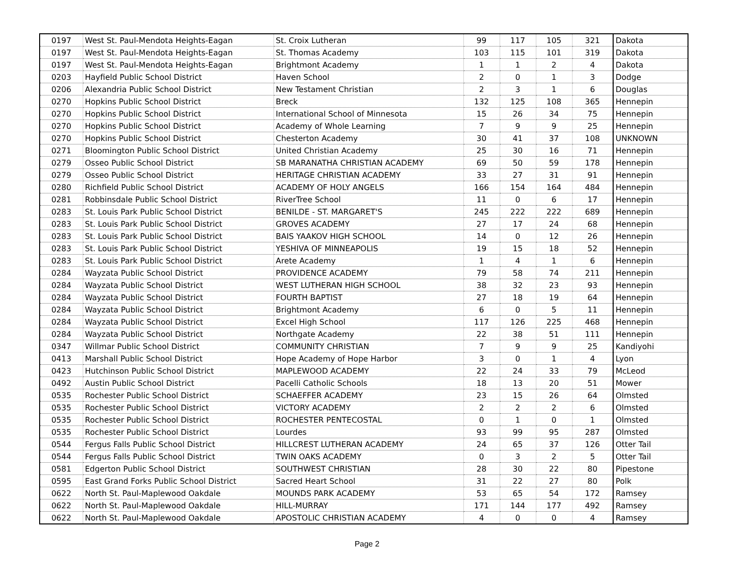| 0197 | West St. Paul-Mendota Heights-Eagan | St. Croix Lutheran | 99 | 117 | 105 | 321 | Dakota |
| 0197 | West St. Paul-Mendota Heights-Eagan | St. Thomas Academy | 103 | 115 | 101 | 319 | Dakota |
| 0197 | West St. Paul-Mendota Heights-Eagan | Brightmont Academy | 1 | 1 | 2 | 4 | Dakota |
| 0203 | Hayfield Public School District | Haven School | 2 | 0 | 1 | 3 | Dodge |
| 0206 | Alexandria Public School District | New Testament Christian | 2 | 3 | 1 | 6 | Douglas |
| 0270 | Hopkins Public School District | Breck | 132 | 125 | 108 | 365 | Hennepin |
| 0270 | Hopkins Public School District | International School of Minnesota | 15 | 26 | 34 | 75 | Hennepin |
| 0270 | Hopkins Public School District | Academy of Whole Learning | 7 | 9 | 9 | 25 | Hennepin |
| 0270 | Hopkins Public School District | Chesterton Academy | 30 | 41 | 37 | 108 | UNKNOWN |
| 0271 | Bloomington Public School District | United Christian Academy | 25 | 30 | 16 | 71 | Hennepin |
| 0279 | Osseo Public School District | SB MARANATHA CHRISTIAN ACADEMY | 69 | 50 | 59 | 178 | Hennepin |
| 0279 | Osseo Public School District | HERITAGE CHRISTIAN ACADEMY | 33 | 27 | 31 | 91 | Hennepin |
| 0280 | Richfield Public School District | ACADEMY OF HOLY ANGELS | 166 | 154 | 164 | 484 | Hennepin |
| 0281 | Robbinsdale Public School District | RiverTree School | 11 | 0 | 6 | 17 | Hennepin |
| 0283 | St. Louis Park Public School District | BENILDE - ST. MARGARET'S | 245 | 222 | 222 | 689 | Hennepin |
| 0283 | St. Louis Park Public School District | GROVES ACADEMY | 27 | 17 | 24 | 68 | Hennepin |
| 0283 | St. Louis Park Public School District | BAIS YAAKOV HIGH SCHOOL | 14 | 0 | 12 | 26 | Hennepin |
| 0283 | St. Louis Park Public School District | YESHIVA OF MINNEAPOLIS | 19 | 15 | 18 | 52 | Hennepin |
| 0283 | St. Louis Park Public School District | Arete Academy | 1 | 4 | 1 | 6 | Hennepin |
| 0284 | Wayzata Public School District | PROVIDENCE ACADEMY | 79 | 58 | 74 | 211 | Hennepin |
| 0284 | Wayzata Public School District | WEST LUTHERAN HIGH SCHOOL | 38 | 32 | 23 | 93 | Hennepin |
| 0284 | Wayzata Public School District | FOURTH BAPTIST | 27 | 18 | 19 | 64 | Hennepin |
| 0284 | Wayzata Public School District | Brightmont Academy | 6 | 0 | 5 | 11 | Hennepin |
| 0284 | Wayzata Public School District | Excel High School | 117 | 126 | 225 | 468 | Hennepin |
| 0284 | Wayzata Public School District | Northgate Academy | 22 | 38 | 51 | 111 | Hennepin |
| 0347 | Willmar Public School District | COMMUNITY CHRISTIAN | 7 | 9 | 9 | 25 | Kandiyohi |
| 0413 | Marshall Public School District | Hope Academy of Hope Harbor | 3 | 0 | 1 | 4 | Lyon |
| 0423 | Hutchinson Public School District | MAPLEWOOD ACADEMY | 22 | 24 | 33 | 79 | McLeod |
| 0492 | Austin Public School District | Pacelli Catholic Schools | 18 | 13 | 20 | 51 | Mower |
| 0535 | Rochester Public School District | SCHAEFFER ACADEMY | 23 | 15 | 26 | 64 | Olmsted |
| 0535 | Rochester Public School District | VICTORY ACADEMY | 2 | 2 | 2 | 6 | Olmsted |
| 0535 | Rochester Public School District | ROCHESTER PENTECOSTAL | 0 | 1 | 0 | 1 | Olmsted |
| 0535 | Rochester Public School District | Lourdes | 93 | 99 | 95 | 287 | Olmsted |
| 0544 | Fergus Falls Public School District | HILLCREST LUTHERAN ACADEMY | 24 | 65 | 37 | 126 | Otter Tail |
| 0544 | Fergus Falls Public School District | TWIN OAKS ACADEMY | 0 | 3 | 2 | 5 | Otter Tail |
| 0581 | Edgerton Public School District | SOUTHWEST CHRISTIAN | 28 | 30 | 22 | 80 | Pipestone |
| 0595 | East Grand Forks Public School District | Sacred Heart School | 31 | 22 | 27 | 80 | Polk |
| 0622 | North St. Paul-Maplewood Oakdale | MOUNDS PARK ACADEMY | 53 | 65 | 54 | 172 | Ramsey |
| 0622 | North St. Paul-Maplewood Oakdale | HILL-MURRAY | 171 | 144 | 177 | 492 | Ramsey |
| 0622 | North St. Paul-Maplewood Oakdale | APOSTOLIC CHRISTIAN ACADEMY | 4 | 0 | 0 | 4 | Ramsey |
Page 2